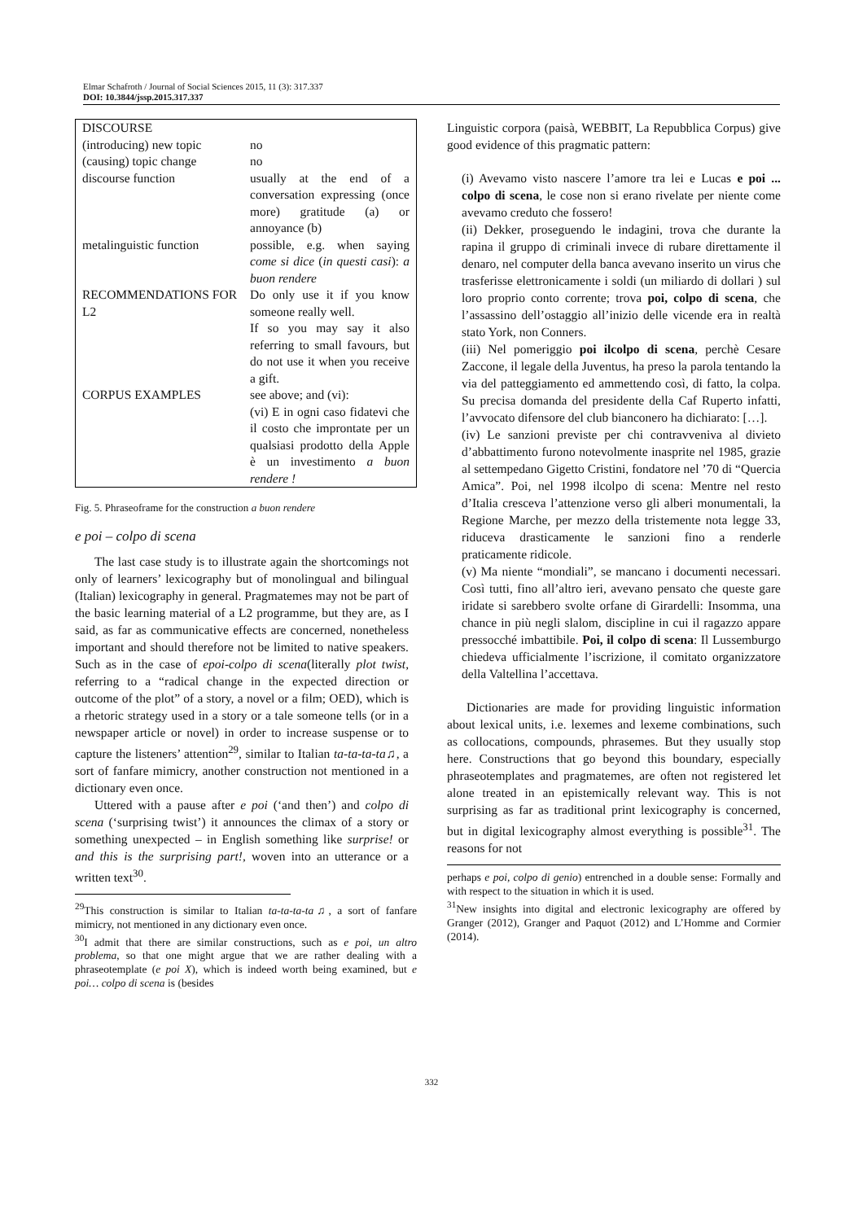Elmar Schafroth / Journal of Social Sciences 2015, 11 (3): 317.337
DOI: 10.3844/jssp.2015.317.337
| DISCOURSE | |
| (introducing) new topic | no |
| (causing) topic change | no |
| discourse function | usually at the end of a conversation expressing (once more) gratitude (a) or annoyance (b) |
| metalinguistic function | possible, e.g. when saying come si dice ( in questi casi ): a buon rendere |
| RECOMMENDATIONS FOR L2 | Do only use it if you know someone really well. If so you may say it also referring to small favours, but do not use it when you receive a gift. |
| CORPUS EXAMPLES | see above; and (vi): (vi) E in ogni caso fidatevi che il costo che improntate per un qualsiasi prodotto della Apple è un investimento a buon rendere ! |
Fig. 5. Phraseoframe for the construction a buon rendere
e poi – colpo di scena
The last case study is to illustrate again the shortcomings not only of learners’ lexicography but of monolingual and bilingual (Italian) lexicography in general. Pragmatemes may not be part of the basic learning material of a L2 programme, but they are, as I said, as far as communicative effects are concerned, nonetheless important and should therefore not be limited to native speakers. Such as in the case of epoi-colpo di scena(literally plot twist, referring to a “radical change in the expected direction or outcome of the plot” of a story, a novel or a film; OED), which is a rhetoric strategy used in a story or a tale someone tells (or in a newspaper article or novel) in order to increase suspense or to capture the listeners’ attention<sup>29</sup>, similar to Italian ta-ta-ta-ta♫, a sort of fanfare mimicry, another construction not mentioned in a dictionary even once.
Uttered with a pause after e poi (‘and then’) and colpo di scena (‘surprising twist’) it announces the climax of a story or something unexpected – in English something like surprise! or and this is the surprising part!, woven into an utterance or a written text<sup>30</sup>.
<sup>29</sup> This construction is similar to Italian ta-ta-ta-ta♫, a sort of fanfare mimicry, not mentioned in any dictionary even once.
<sup>30</sup> I admit that there are similar constructions, such as e poi, un altro problema, so that one might argue that we are rather dealing with a phraseotemplate (e poi X), which is indeed worth being examined, but e poi… colpo di scena is (besides
Linguistic corpora (paisà, WEBBIT, La Repubblica Corpus) give good evidence of this pragmatic pattern:
(i) Avevamo visto nascere l’amore tra lei e Lucas e poi ... colpo di scena, le cose non si erano rivelate per niente come avevamo creduto che fossero!
(ii) Dekker, proseguendo le indagini, trova che durante la rapina il gruppo di criminali invece di rubare direttamente il denaro, nel computer della banca avevano inserito un virus che trasferisse elettronicamente i soldi (un miliardo di dollari ) sul loro proprio conto corrente; trova poi, colpo di scena, che l’assassino dell’ostaggio all’inizio delle vicende era in realtà stato York, non Conners.
(iii) Nel pomeriggio poi ilcolpo di scena, perchè Cesare Zaccone, il legale della Juventus, ha preso la parola tentando la via del patteggiamento ed ammettendo così, di fatto, la colpa. Su precisa domanda del presidente della Caf Ruperto infatti, l’avvocato difensore del club bianconero ha dichiarato: […].
(iv) Le sanzioni previste per chi contravveniva al divieto d’abbattimento furono notevolmente inasprite nel 1985, grazie al settempedano Gigetto Cristini, fondatore nel ’70 di “Quercia Amica”. Poi, nel 1998 ilcolpo di scena: Mentre nel resto d’Italia cresceva l’attenzione verso gli alberi monumentali, la Regione Marche, per mezzo della tristemente nota legge 33, riduceva drasticamente le sanzioni fino a renderle praticamente ridicole.
(v) Ma niente “mondiali”, se mancano i documenti necessari. Così tutti, fino all’altro ieri, avevano pensato che queste gare iridate si sarebbero svolte orfane di Girardelli: Insomma, una chance in più negli slalom, discipline in cui il ragazzo appare pressocché imbattibile. Poi, il colpo di scena: Il Lussemburgo chiedeva ufficialmente l’iscrizione, il comitato organizzatore della Valtellina l’accettava.
Dictionaries are made for providing linguistic information about lexical units, i.e. lexemes and lexeme combinations, such as collocations, compounds, phrasemes. But they usually stop here. Constructions that go beyond this boundary, especially phraseotemplates and pragmatemes, are often not registered let alone treated in an epistemically relevant way. This is not surprising as far as traditional print lexicography is concerned, but in digital lexicography almost everything is possible<sup>31</sup>. The reasons for not
perhaps e poi, colpo di genio) entrenched in a double sense: Formally and with respect to the situation in which it is used.
<sup>31</sup> New insights into digital and electronic lexicography are offered by Granger (2012), Granger and Paquot (2012) and L’Homme and Cormier (2014).
332